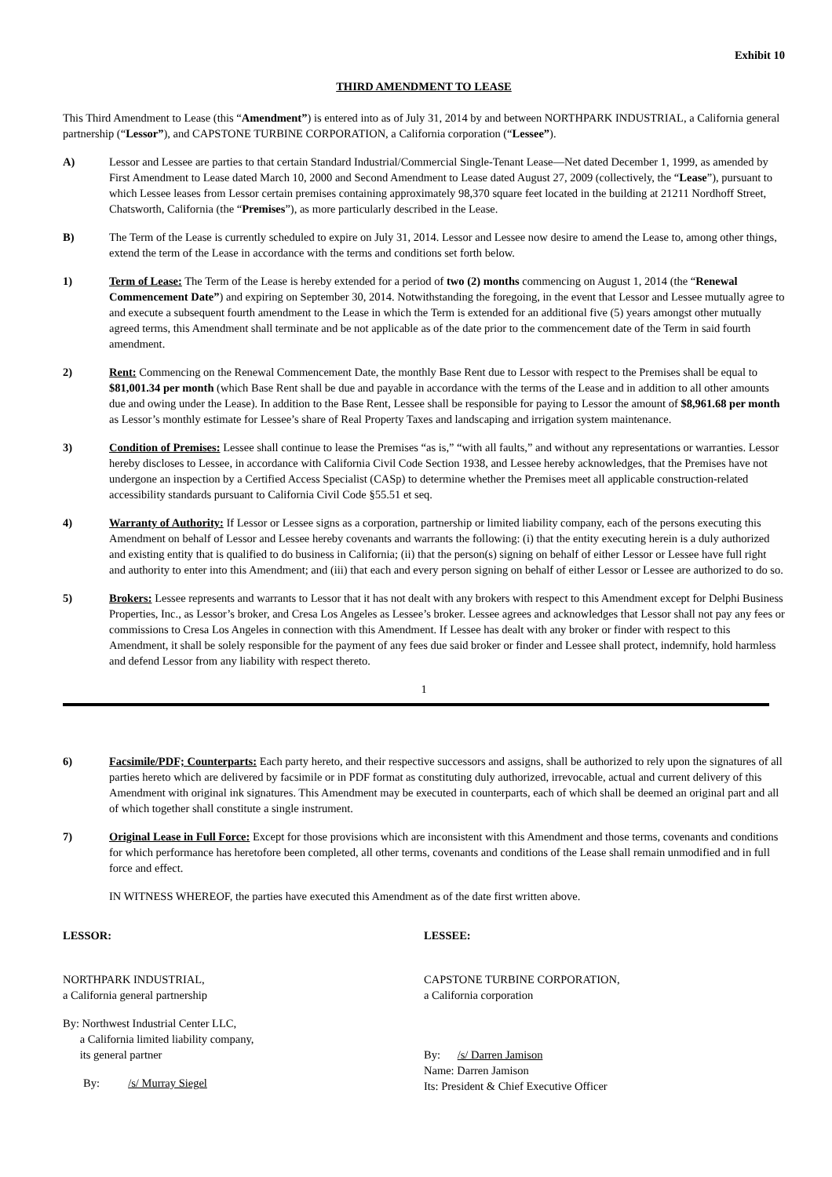Exhibit 10
THIRD AMENDMENT TO LEASE
This Third Amendment to Lease (this “Amendment”) is entered into as of July 31, 2014 by and between NORTHPARK INDUSTRIAL, a California general partnership (“Lessor”), and CAPSTONE TURBINE CORPORATION, a California corporation (“Lessee”).
A) Lessor and Lessee are parties to that certain Standard Industrial/Commercial Single-Tenant Lease—Net dated December 1, 1999, as amended by First Amendment to Lease dated March 10, 2000 and Second Amendment to Lease dated August 27, 2009 (collectively, the “Lease”), pursuant to which Lessee leases from Lessor certain premises containing approximately 98,370 square feet located in the building at 21211 Nordhoff Street, Chatsworth, California (the “Premises”), as more particularly described in the Lease.
B) The Term of the Lease is currently scheduled to expire on July 31, 2014. Lessor and Lessee now desire to amend the Lease to, among other things, extend the term of the Lease in accordance with the terms and conditions set forth below.
1) Term of Lease: The Term of the Lease is hereby extended for a period of two (2) months commencing on August 1, 2014 (the “Renewal Commencement Date”) and expiring on September 30, 2014. Notwithstanding the foregoing, in the event that Lessor and Lessee mutually agree to and execute a subsequent fourth amendment to the Lease in which the Term is extended for an additional five (5) years amongst other mutually agreed terms, this Amendment shall terminate and be not applicable as of the date prior to the commencement date of the Term in said fourth amendment.
2) Rent: Commencing on the Renewal Commencement Date, the monthly Base Rent due to Lessor with respect to the Premises shall be equal to $81,001.34 per month (which Base Rent shall be due and payable in accordance with the terms of the Lease and in addition to all other amounts due and owing under the Lease). In addition to the Base Rent, Lessee shall be responsible for paying to Lessor the amount of $8,961.68 per month as Lessor’s monthly estimate for Lessee’s share of Real Property Taxes and landscaping and irrigation system maintenance.
3) Condition of Premises: Lessee shall continue to lease the Premises “as is,” “with all faults,” and without any representations or warranties. Lessor hereby discloses to Lessee, in accordance with California Civil Code Section 1938, and Lessee hereby acknowledges, that the Premises have not undergone an inspection by a Certified Access Specialist (CASp) to determine whether the Premises meet all applicable construction-related accessibility standards pursuant to California Civil Code §55.51 et seq.
4) Warranty of Authority: If Lessor or Lessee signs as a corporation, partnership or limited liability company, each of the persons executing this Amendment on behalf of Lessor and Lessee hereby covenants and warrants the following: (i) that the entity executing herein is a duly authorized and existing entity that is qualified to do business in California; (ii) that the person(s) signing on behalf of either Lessor or Lessee have full right and authority to enter into this Amendment; and (iii) that each and every person signing on behalf of either Lessor or Lessee are authorized to do so.
5) Brokers: Lessee represents and warrants to Lessor that it has not dealt with any brokers with respect to this Amendment except for Delphi Business Properties, Inc., as Lessor’s broker, and Cresa Los Angeles as Lessee’s broker. Lessee agrees and acknowledges that Lessor shall not pay any fees or commissions to Cresa Los Angeles in connection with this Amendment. If Lessee has dealt with any broker or finder with respect to this Amendment, it shall be solely responsible for the payment of any fees due said broker or finder and Lessee shall protect, indemnify, hold harmless and defend Lessor from any liability with respect thereto.
1
6) Facsimile/PDF; Counterparts: Each party hereto, and their respective successors and assigns, shall be authorized to rely upon the signatures of all parties hereto which are delivered by facsimile or in PDF format as constituting duly authorized, irrevocable, actual and current delivery of this Amendment with original ink signatures. This Amendment may be executed in counterparts, each of which shall be deemed an original part and all of which together shall constitute a single instrument.
7) Original Lease in Full Force: Except for those provisions which are inconsistent with this Amendment and those terms, covenants and conditions for which performance has heretofore been completed, all other terms, covenants and conditions of the Lease shall remain unmodified and in full force and effect.
IN WITNESS WHEREOF, the parties have executed this Amendment as of the date first written above.
LESSOR:
NORTHPARK INDUSTRIAL,
a California general partnership
By: Northwest Industrial Center LLC,
a California limited liability company,
its general partner
By: /s/ Murray Siegel
LESSEE:
CAPSTONE TURBINE CORPORATION,
a California corporation
By: /s/ Darren Jamison
Name: Darren Jamison
Its: President & Chief Executive Officer